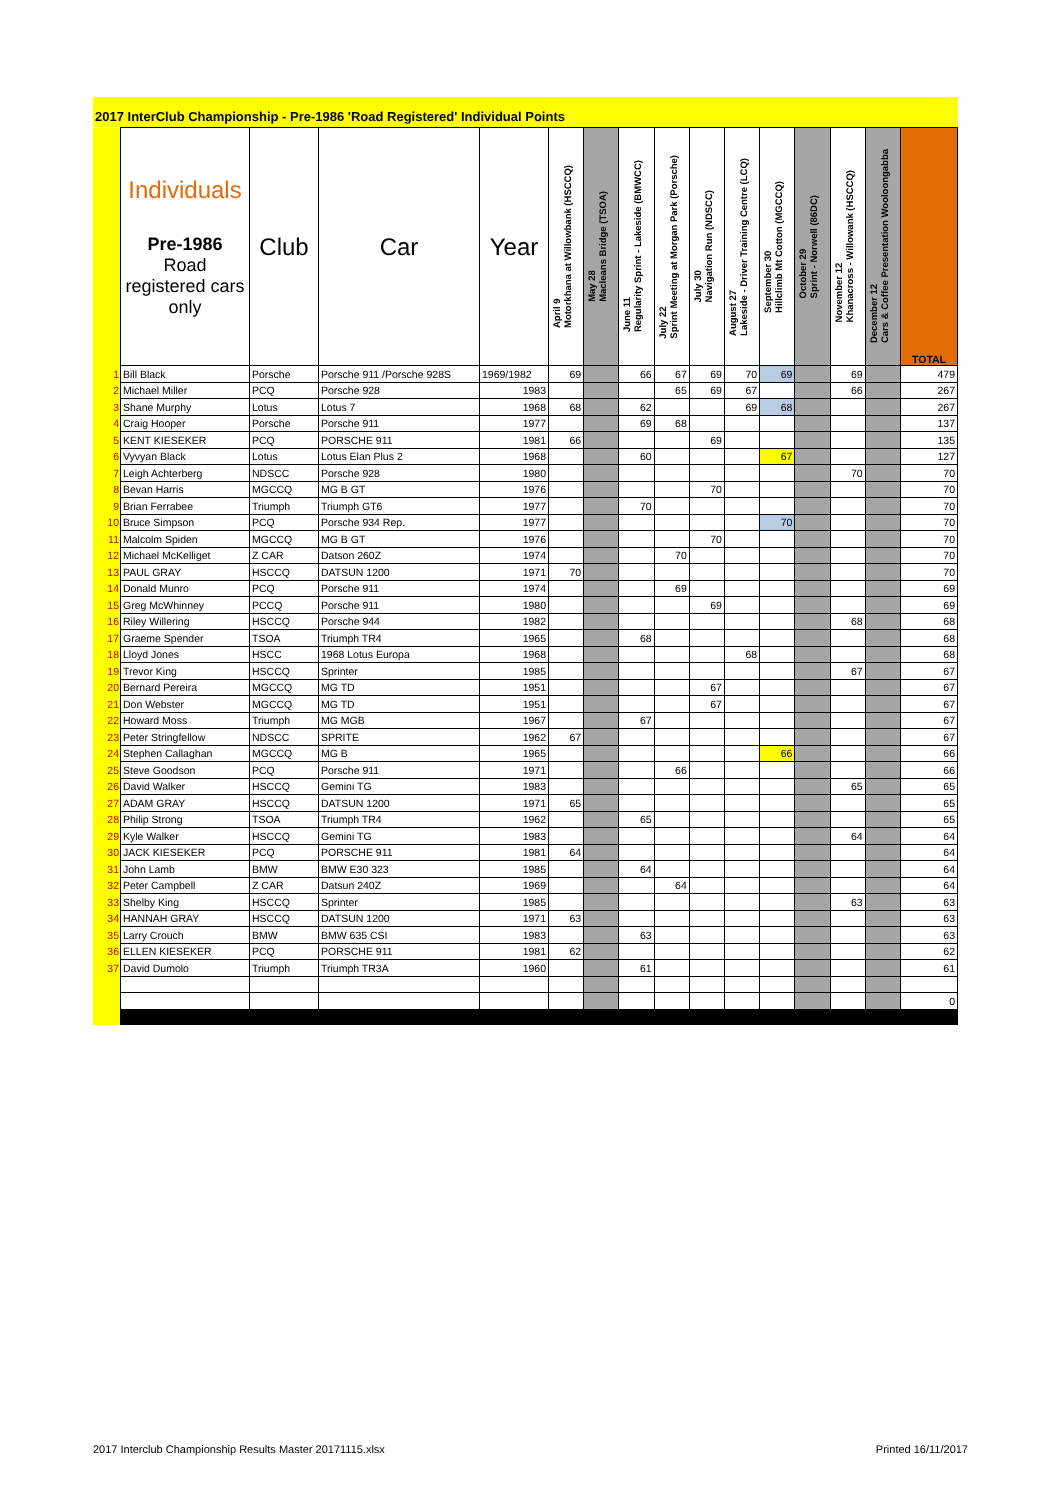2017 InterClub Championship - Pre-1986 'Road Registered' Individual Points
| | Individuals Pre-1986 Road registered cars only | Club | Car | Year | April 9 Motorkhana at Willowbank (HSCCQ) | May 28 Macleans Bridge (TSOA) | June 11 Regularity Sprint - Lakeside (BMWCC) | July 22 Sprint Meeting at Morgan Park (Porsche) | July 30 Navigation Run (NDSCC) | August 27 Lakeside - Driver Training Centre (LCQ) | September 30 Hillclimb Mt Cotton (MGCCQ) | October 29 Sprint - Norwell (86DC) | November 12 Khanacross - Willowank (HSCCQ) | December 12 Cars & Coffee Presentation Wooloongabba | TOTAL |
| --- | --- | --- | --- | --- | --- | --- | --- | --- | --- | --- | --- | --- | --- | --- | --- |
| 1 | Bill Black | Porsche | Porsche 911 /Porsche 928S | 1969/1982 | 69 | | 66 | 67 | 69 | 70 | 69 | | 69 | | 479 |
| 2 | Michael Miller | PCQ | Porsche 928 | 1983 | | | | 65 | 69 | 67 | | | 66 | | 267 |
| 3 | Shane Murphy | Lotus | Lotus 7 | 1968 | 68 | | 62 | | | 69 | 68 | | | | 267 |
| 4 | Craig Hooper | Porsche | Porsche 911 | 1977 | | | 69 | 68 | | | | | | | 137 |
| 5 | KENT KIESEKER | PCQ | PORSCHE 911 | 1981 | 66 | | | | 69 | | | | | | 135 |
| 6 | Vyvyan Black | Lotus | Lotus Elan Plus 2 | 1968 | | | 60 | | | | 67 | | | | 127 |
| 7 | Leigh Achterberg | NDSCC | Porsche 928 | 1980 | | | | | | | | | 70 | | 70 |
| 8 | Bevan Harris | MGCCQ | MG B GT | 1976 | | | | | 70 | | | | | | 70 |
| 9 | Brian Ferrabee | Triumph | Triumph GT6 | 1977 | | | 70 | | | | | | | | 70 |
| 10 | Bruce Simpson | PCQ | Porsche 934 Rep. | 1977 | | | | | | | 70 | | | | 70 |
| 11 | Malcolm Spiden | MGCCQ | MG B GT | 1976 | | | | | 70 | | | | | | 70 |
| 12 | Michael McKelliget | Z CAR | Datson 260Z | 1974 | | | | 70 | | | | | | | 70 |
| 13 | PAUL GRAY | HSCCQ | DATSUN 1200 | 1971 | 70 | | | | | | | | | | 70 |
| 14 | Donald Munro | PCQ | Porsche 911 | 1974 | | | | 69 | | | | | | | 69 |
| 15 | Greg McWhinney | PCCQ | Porsche 911 | 1980 | | | | | 69 | | | | | | 69 |
| 16 | Riley Willering | HSCCQ | Porsche 944 | 1982 | | | | | | | | | 68 | | 68 |
| 17 | Graeme Spender | TSOA | Triumph TR4 | 1965 | | | 68 | | | | | | | | 68 |
| 18 | Lloyd Jones | HSCC | 1968 Lotus Europa | 1968 | | | | | | 68 | | | | | 68 |
| 19 | Trevor King | HSCCQ | Sprinter | 1985 | | | | | | | | | 67 | | 67 |
| 20 | Bernard Pereira | MGCCQ | MG TD | 1951 | | | | | 67 | | | | | | 67 |
| 21 | Don Webster | MGCCQ | MG TD | 1951 | | | | | 67 | | | | | | 67 |
| 22 | Howard Moss | Triumph | MG MGB | 1967 | | | 67 | | | | | | | | 67 |
| 23 | Peter Stringfellow | NDSCC | SPRITE | 1962 | 67 | | | | | | | | | | 67 |
| 24 | Stephen Callaghan | MGCCQ | MG B | 1965 | | | | | | | 66 | | | | 66 |
| 25 | Steve Goodson | PCQ | Porsche 911 | 1971 | | | | 66 | | | | | | | 66 |
| 26 | David Walker | HSCCQ | Gemini TG | 1983 | | | | | | | | | 65 | | 65 |
| 27 | ADAM GRAY | HSCCQ | DATSUN 1200 | 1971 | 65 | | | | | | | | | | 65 |
| 28 | Philip Strong | TSOA | Triumph TR4 | 1962 | | | 65 | | | | | | | | 65 |
| 29 | Kyle Walker | HSCCQ | Gemini TG | 1983 | | | | | | | | | 64 | | 64 |
| 30 | JACK KIESEKER | PCQ | PORSCHE 911 | 1981 | 64 | | | | | | | | | | 64 |
| 31 | John Lamb | BMW | BMW E30 323 | 1985 | | | 64 | | | | | | | | 64 |
| 32 | Peter Campbell | Z CAR | Datsun 240Z | 1969 | | | | 64 | | | | | | | 64 |
| 33 | Shelby King | HSCCQ | Sprinter | 1985 | | | | | | | | | 63 | | 63 |
| 34 | HANNAH GRAY | HSCCQ | DATSUN 1200 | 1971 | 63 | | | | | | | | | | 63 |
| 35 | Larry Crouch | BMW | BMW 635 CSI | 1983 | | | 63 | | | | | | | | 63 |
| 36 | ELLEN KIESEKER | PCQ | PORSCHE 911 | 1981 | 62 | | | | | | | | | | 62 |
| 37 | David Dumolo | Triumph | Triumph TR3A | 1960 | | | 61 | | | | | | | | 61 |
| | | | | | | | | | | | | | | | 0 |
2017 Interclub Championship Results Master 20171115.xlsx Printed 16/11/2017